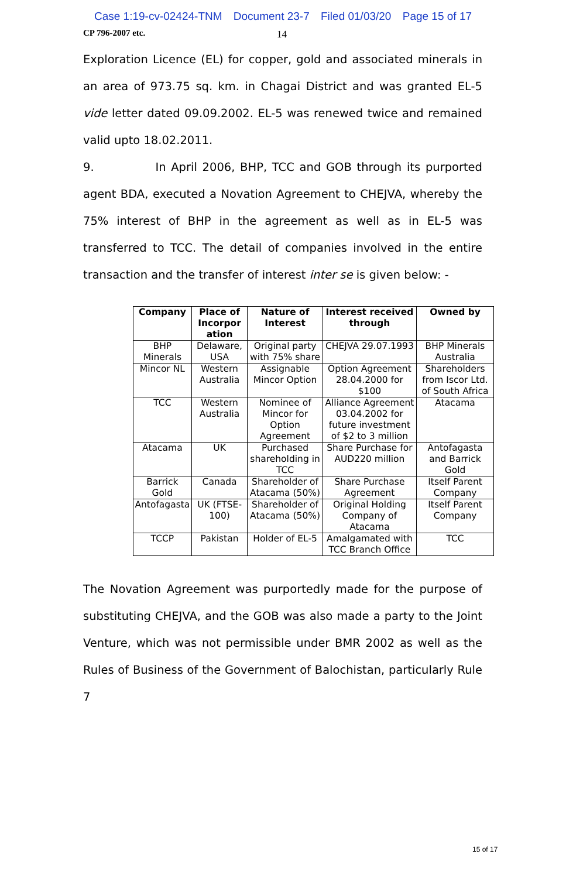Case 1:19-cv-02424-TNM Document 23-7 Filed 01/03/20 Page 15 of 17
CP 796-2007 etc.
14
Exploration Licence (EL) for copper, gold and associated minerals in an area of 973.75 sq. km. in Chagai District and was granted EL-5 vide letter dated 09.09.2002. EL-5 was renewed twice and remained valid upto 18.02.2011.
9. In April 2006, BHP, TCC and GOB through its purported agent BDA, executed a Novation Agreement to CHEJVA, whereby the 75% interest of BHP in the agreement as well as in EL-5 was transferred to TCC. The detail of companies involved in the entire transaction and the transfer of interest inter se is given below: -
| Company | Place of Incorpor ation | Nature of Interest | Interest received through | Owned by |
| --- | --- | --- | --- | --- |
| BHP Minerals | Delaware, USA | Original party with 75% share | CHEJVA 29.07.1993 | BHP Minerals Australia |
| Mincor NL | Western Australia | Assignable Mincor Option | Option Agreement 28.04.2000 for $100 | Shareholders from Iscor Ltd. of South Africa |
| TCC | Western Australia | Nominee of Mincor for Option Agreement | Alliance Agreement 03.04.2002 for future investment of $2 to 3 million | Atacama |
| Atacama | UK | Purchased shareholding in TCC | Share Purchase for AUD220 million | Antofagasta and Barrick Gold |
| Barrick Gold | Canada | Shareholder of Atacama (50%) | Share Purchase Agreement | Itself Parent Company |
| Antofagasta | UK (FTSE-100) | Shareholder of Atacama (50%) | Original Holding Company of Atacama | Itself Parent Company |
| TCCP | Pakistan | Holder of EL-5 | Amalgamated with TCC Branch Office | TCC |
The Novation Agreement was purportedly made for the purpose of substituting CHEJVA, and the GOB was also made a party to the Joint Venture, which was not permissible under BMR 2002 as well as the Rules of Business of the Government of Balochistan, particularly Rule 7
15 of 17